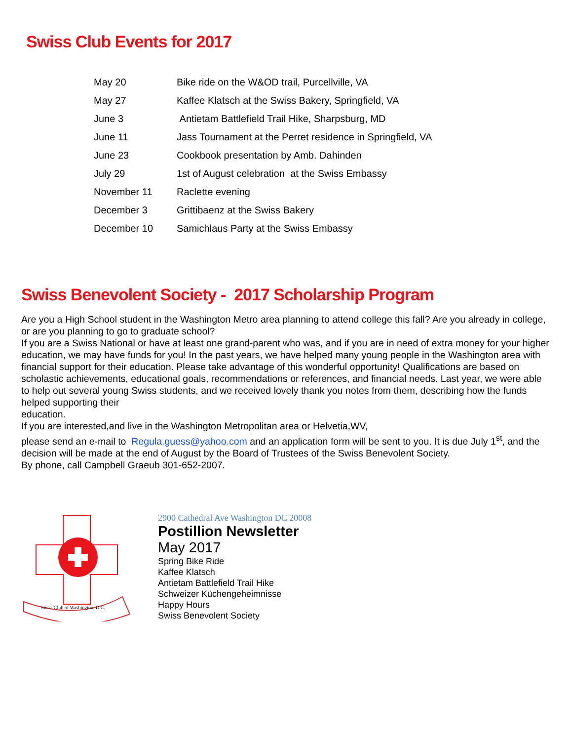Swiss Club Events for 2017
| May 20 | Bike ride on the W&OD trail, Purcellville, VA |
| May 27 | Kaffee Klatsch at the Swiss Bakery, Springfield, VA |
| June 3 | Antietam Battlefield Trail Hike, Sharpsburg, MD |
| June 11 | Jass Tournament at the Perret residence in Springfield, VA |
| June 23 | Cookbook presentation by Amb. Dahinden |
| July 29 | 1st of August celebration at the Swiss Embassy |
| November 11 | Raclette evening |
| December 3 | Grittibaenz at the Swiss Bakery |
| December 10 | Samichlaus Party at the Swiss Embassy |
Swiss Benevolent Society - 2017 Scholarship Program
Are you a High School student in the Washington Metro area planning to attend college this fall? Are you already in college, or are you planning to go to graduate school?
If you are a Swiss National or have at least one grand-parent who was, and if you are in need of extra money for your higher education, we may have funds for you! In the past years, we have helped many young people in the Washington area with financial support for their education. Please take advantage of this wonderful opportunity! Qualifications are based on scholastic achievements, educational goals, recommendations or references, and financial needs. Last year, we were able to help out several young Swiss students, and we received lovely thank you notes from them, describing how the funds helped supporting their
education.
If you are interested,and live in the Washington Metropolitan area or Helvetia,WV,
please send an e-mail to Regula.guess@yahoo.com and an application form will be sent to you. It is due July 1<sup>st</sup>, and the decision will be made at the end of August by the Board of Trustees of the Swiss Benevolent Society.
By phone, call Campbell Graeub 301-652-2007.
Swiss Club of Washington, D.C.
2900 Cathedral Ave Washington DC 20008
Postillion Newsletter
May 2017
Spring Bike Ride
Kaffee Klatsch
Antietam Battlefield Trail Hike
Schweizer Küchengeheimnisse
Happy Hours
Swiss Benevolent Society